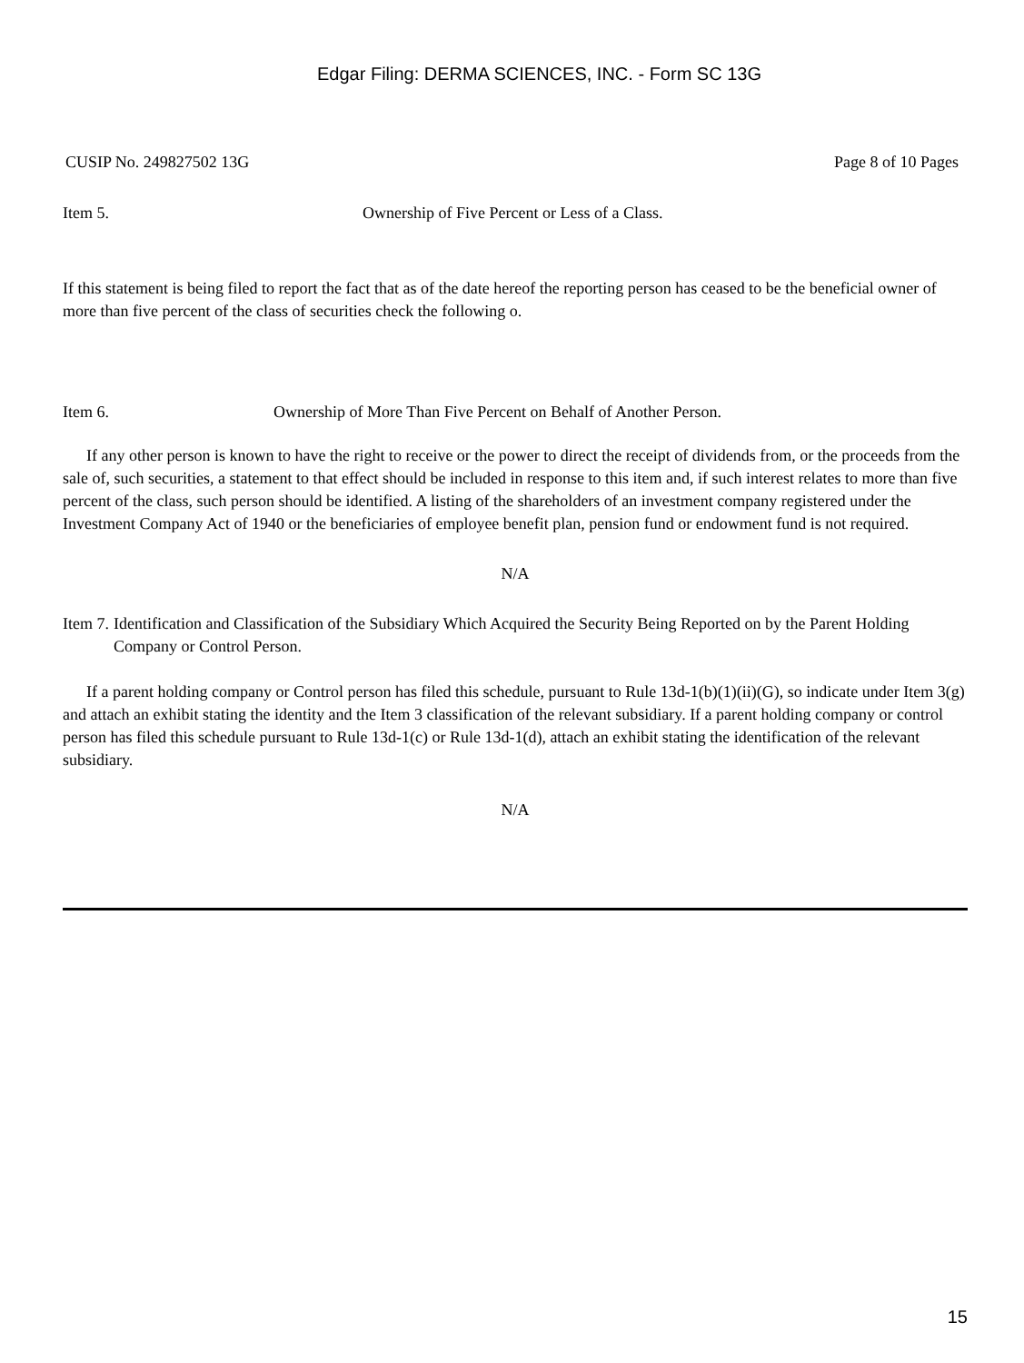Edgar Filing: DERMA SCIENCES, INC. - Form SC 13G
CUSIP No. 249827502 13G Page 8 of 10 Pages
Item 5. Ownership of Five Percent or Less of a Class.
If this statement is being filed to report the fact that as of the date hereof the reporting person has ceased to be the beneficial owner of more than five percent of the class of securities check the following o.
Item 6. Ownership of More Than Five Percent on Behalf of Another Person.
If any other person is known to have the right to receive or the power to direct the receipt of dividends from, or the proceeds from the sale of, such securities, a statement to that effect should be included in response to this item and, if such interest relates to more than five percent of the class, such person should be identified. A listing of the shareholders of an investment company registered under the Investment Company Act of 1940 or the beneficiaries of employee benefit plan, pension fund or endowment fund is not required.
N/A
Item 7.
Identification and Classification of the Subsidiary Which Acquired the Security Being Reported on by the Parent Holding Company or Control Person.
If a parent holding company or Control person has filed this schedule, pursuant to Rule 13d-1(b)(1)(ii)(G), so indicate under Item 3(g) and attach an exhibit stating the identity and the Item 3 classification of the relevant subsidiary. If a parent holding company or control person has filed this schedule pursuant to Rule 13d-1(c) or Rule 13d-1(d), attach an exhibit stating the identification of the relevant subsidiary.
N/A
15